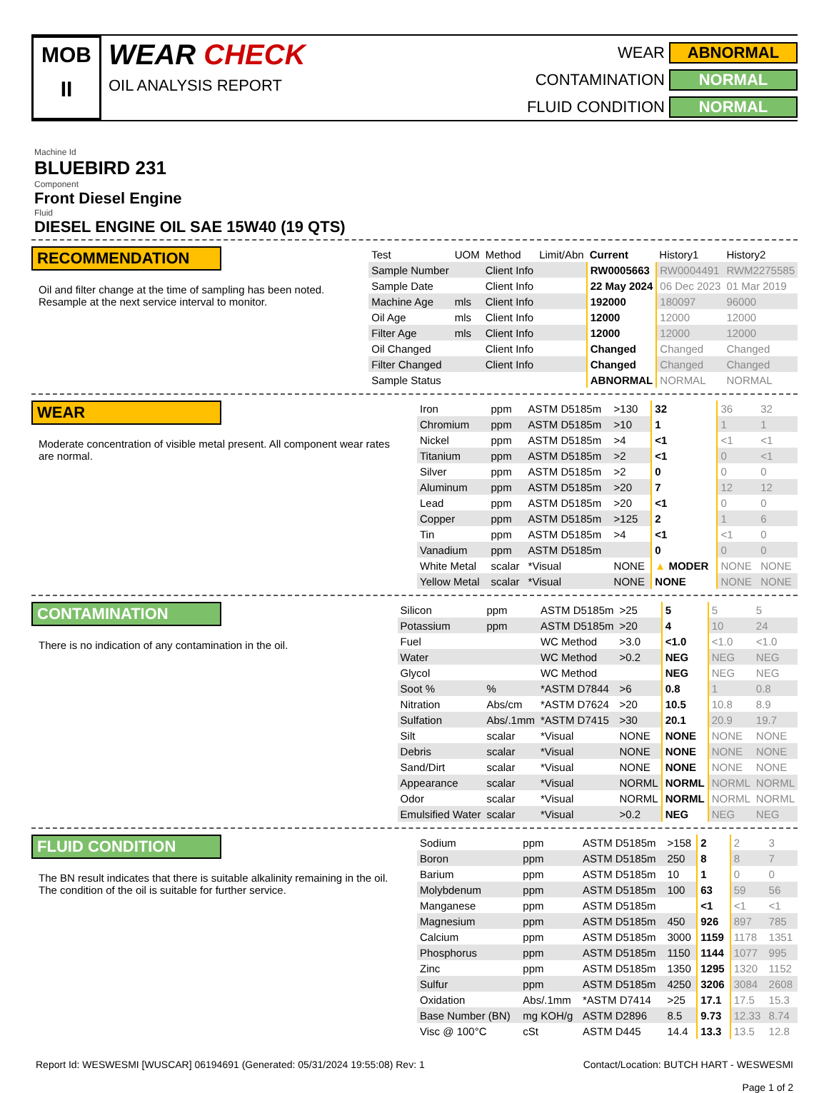MOB
II
WEAR CHECK
OIL ANALYSIS REPORT
WEAR
ABNORMAL
CONTAMINATION
NORMAL
FLUID CONDITION
NORMAL
Machine Id
BLUEBIRD 231
Component
Front Diesel Engine
Fluid
DIESEL ENGINE OIL SAE 15W40 (19 QTS)
RECOMMENDATION
Oil and filter change at the time of sampling has been noted. Resample at the next service interval to monitor.
| Test | UOM | Method | Limit/Abn | Current | History1 | History2 |
| --- | --- | --- | --- | --- | --- | --- |
| Sample Number | | Client Info | | RW0005663 | RW0004491 | RWM2275585 |
| Sample Date | | Client Info | | 22 May 2024 | 06 Dec 2023 | 01 Mar 2019 |
| Machine Age | mls | Client Info | | 192000 | 180097 | 96000 |
| Oil Age | mls | Client Info | | 12000 | 12000 | 12000 |
| Filter Age | mls | Client Info | | 12000 | 12000 | 12000 |
| Oil Changed | | Client Info | | Changed | Changed | Changed |
| Filter Changed | | Client Info | | Changed | Changed | Changed |
| Sample Status | | | | ABNORMAL | NORMAL | NORMAL |
WEAR
Moderate concentration of visible metal present. All component wear rates are normal.
| Iron | ppm | ASTM D5185m | >130 | 32 | 36 | 32 |
| Chromium | ppm | ASTM D5185m | >10 | 1 | 1 | 1 |
| Nickel | ppm | ASTM D5185m | >4 | <1 | <1 | <1 |
| Titanium | ppm | ASTM D5185m | >2 | <1 | 0 | <1 |
| Silver | ppm | ASTM D5185m | >2 | 0 | 0 | 0 |
| Aluminum | ppm | ASTM D5185m | >20 | 7 | 12 | 12 |
| Lead | ppm | ASTM D5185m | >20 | <1 | 0 | 0 |
| Copper | ppm | ASTM D5185m | >125 | 2 | 1 | 6 |
| Tin | ppm | ASTM D5185m | >4 | <1 | <1 | 0 |
| Vanadium | ppm | ASTM D5185m | | 0 | 0 | 0 |
| White Metal | scalar | *Visual | NONE | ▲ MODER | NONE | NONE |
| Yellow Metal | scalar | *Visual | NONE | NONE | NONE | NONE |
CONTAMINATION
There is no indication of any contamination in the oil.
| Silicon | ppm | ASTM D5185m | >25 | 5 | 5 | 5 |
| Potassium | ppm | ASTM D5185m | >20 | 4 | 10 | 24 |
| Fuel | | WC Method | >3.0 | <1.0 | <1.0 | <1.0 |
| Water | | WC Method | >0.2 | NEG | NEG | NEG |
| Glycol | | WC Method | | NEG | NEG | NEG |
| Soot % | % | *ASTM D7844 | >6 | 0.8 | 1 | 0.8 |
| Nitration | Abs/cm | *ASTM D7624 | >20 | 10.5 | 10.8 | 8.9 |
| Sulfation | Abs/.1mm | *ASTM D7415 | >30 | 20.1 | 20.9 | 19.7 |
| Silt | scalar | *Visual | NONE | NONE | NONE | NONE |
| Debris | scalar | *Visual | NONE | NONE | NONE | NONE |
| Sand/Dirt | scalar | *Visual | NONE | NONE | NONE | NONE |
| Appearance | scalar | *Visual | NORML | NORML | NORML | NORML |
| Odor | scalar | *Visual | NORML | NORML | NORML | NORML |
| Emulsified Water | scalar | *Visual | >0.2 | NEG | NEG | NEG |
FLUID CONDITION
The BN result indicates that there is suitable alkalinity remaining in the oil. The condition of the oil is suitable for further service.
| Sodium | ppm | ASTM D5185m | >158 | 2 | 2 | 3 |
| Boron | ppm | ASTM D5185m | 250 | 8 | 8 | 7 |
| Barium | ppm | ASTM D5185m | 10 | 1 | 0 | 0 |
| Molybdenum | ppm | ASTM D5185m | 100 | 63 | 59 | 56 |
| Manganese | ppm | ASTM D5185m | | <1 | <1 | <1 |
| Magnesium | ppm | ASTM D5185m | 450 | 926 | 897 | 785 |
| Calcium | ppm | ASTM D5185m | 3000 | 1159 | 1178 | 1351 |
| Phosphorus | ppm | ASTM D5185m | 1150 | 1144 | 1077 | 995 |
| Zinc | ppm | ASTM D5185m | 1350 | 1295 | 1320 | 1152 |
| Sulfur | ppm | ASTM D5185m | 4250 | 3206 | 3084 | 2608 |
| Oxidation | Abs/.1mm | *ASTM D7414 | >25 | 17.1 | 17.5 | 15.3 |
| Base Number (BN) | mg KOH/g | ASTM D2896 | 8.5 | 9.73 | 12.33 | 8.74 |
| Visc @ 100°C | cSt | ASTM D445 | 14.4 | 13.3 | 13.5 | 12.8 |
Report Id: WESWESMI [WUSCAR] 06194691 (Generated: 05/31/2024 19:55:08) Rev: 1
Contact/Location: BUTCH HART - WESWESMI
Page 1 of 2